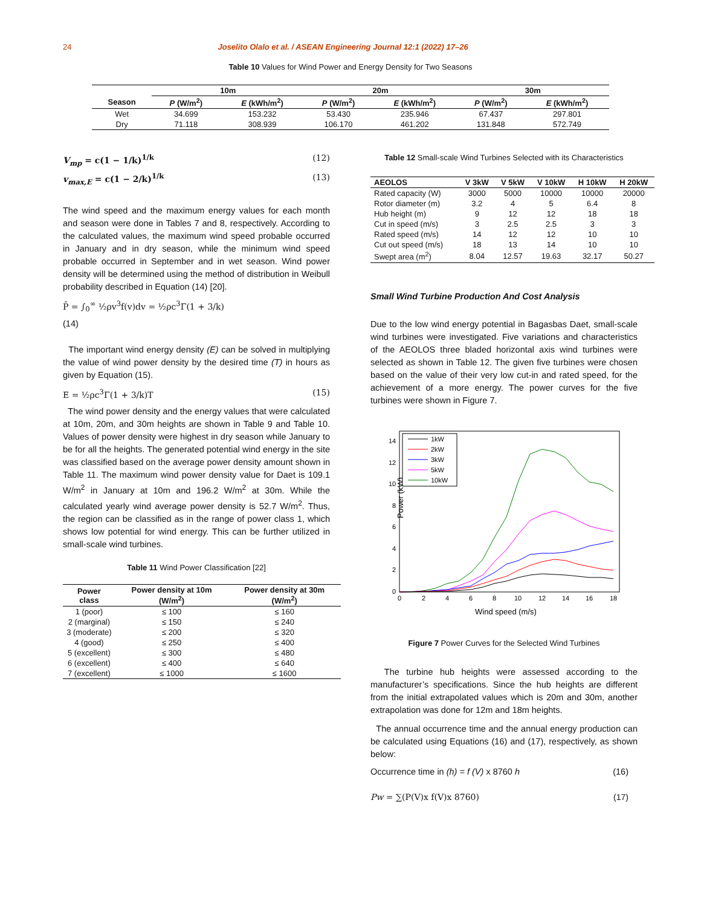24 Joselito Olalo et al. / ASEAN Engineering Journal 12:1 (2022) 17–26
Table 10 Values for Wind Power and Energy Density for Two Seasons
| | 10m | | 20m | | 30m | |
| --- | --- | --- | --- | --- | --- | --- |
| Season | P (W/m<sup>2</sup>) | E (kWh/m<sup>2</sup>) | P (W/m<sup>2</sup>) | E (kWh/m<sup>2</sup>) | P (W/m<sup>2</sup>) | E (kWh/m<sup>2</sup>) |
| Wet | 34.699 | 153.232 | 53.430 | 235.946 | 67.437 | 297.801 |
| Dry | 71.118 | 308.939 | 106.170 | 461.202 | 131.848 | 572.749 |
V<sub>mp</sub> = c(1 − 1/k)<sup>1/k</sup> (12)
v<sub>max,E</sub> = c(1 − 2/k)<sup>1/k</sup> (13)
The wind speed and the maximum energy values for each month and season were done in Tables 7 and 8, respectively. According to the calculated values, the maximum wind speed probable occurred in January and in dry season, while the minimum wind speed probable occurred in September and in wet season. Wind power density will be determined using the method of distribution in Weibull probability described in Equation (14) [20].
P̄ = ∫<sub>0</sub><sup>∞</sup> ½ρv<sup>3</sup>f(v)dv = ½ρc<sup>3</sup>Γ(1 + 3/k)
(14)
The important wind energy density (E) can be solved in multiplying the value of wind power density by the desired time (T) in hours as given by Equation (15).
E = ½ρc<sup>3</sup>Γ(1 + 3/k)T (15)
The wind power density and the energy values that were calculated at 10m, 20m, and 30m heights are shown in Table 9 and Table 10. Values of power density were highest in dry season while January to be for all the heights. The generated potential wind energy in the site was classified based on the average power density amount shown in Table 11. The maximum wind power density value for Daet is 109.1 W/m<sup>2</sup> in January at 10m and 196.2 W/m<sup>2</sup> at 30m. While the calculated yearly wind average power density is 52.7 W/m<sup>2</sup>. Thus, the region can be classified as in the range of power class 1, which shows low potential for wind energy. This can be further utilized in small-scale wind turbines.
Table 11 Wind Power Classification [22]
| Power class | Power density at 10m (W/m<sup>2</sup>) | Power density at 30m (W/m<sup>2</sup>) |
| --- | --- | --- |
| 1 (poor) | ≤ 100 | ≤ 160 |
| 2 (marginal) | ≤ 150 | ≤ 240 |
| 3 (moderate) | ≤ 200 | ≤ 320 |
| 4 (good) | ≤ 250 | ≤ 400 |
| 5 (excellent) | ≤ 300 | ≤ 480 |
| 6 (excellent) | ≤ 400 | ≤ 640 |
| 7 (excellent) | ≤ 1000 | ≤ 1600 |
Table 12 Small-scale Wind Turbines Selected with its Characteristics
| AEOLOS | V 3kW | V 5kW | V 10kW | H 10kW | H 20kW |
| --- | --- | --- | --- | --- | --- |
| Rated capacity (W) | 3000 | 5000 | 10000 | 10000 | 20000 |
| Rotor diameter (m) | 3.2 | 4 | 5 | 6.4 | 8 |
| Hub height (m) | 9 | 12 | 12 | 18 | 18 |
| Cut in speed (m/s) | 3 | 2.5 | 2.5 | 3 | 3 |
| Rated speed (m/s) | 14 | 12 | 12 | 10 | 10 |
| Cut out speed (m/s) | 18 | 13 | 14 | 10 | 10 |
| Swept area (m<sup>2</sup>) | 8.04 | 12.57 | 19.63 | 32.17 | 50.27 |
Small Wind Turbine Production And Cost Analysis
Due to the low wind energy potential in Bagasbas Daet, small-scale wind turbines were investigated. Five variations and characteristics of the AEOLOS three bladed horizontal axis wind turbines were selected as shown in Table 12. The given five turbines were chosen based on the value of their very low cut-in and rated speed, for the achievement of a more energy. The power curves for the five turbines were shown in Figure 7.
Power (kW)
0
2
4
6
8
10
12
14
0
2
4
6
8
10
12
14
16
18
Wind speed (m/s)
1kW
2kW
3kW
5kW
10kW
Figure 7 Power Curves for the Selected Wind Turbines
The turbine hub heights were assessed according to the manufacturer’s specifications. Since the hub heights are different from the initial extrapolated values which is 20m and 30m, another extrapolation was done for 12m and 18m heights.
The annual occurrence time and the annual energy production can be calculated using Equations (16) and (17), respectively, as shown below:
Occurrence time in (h) = f (V) x 8760 h (16)
Pw = ∑(P(V)x f(V)x 8760) (17)